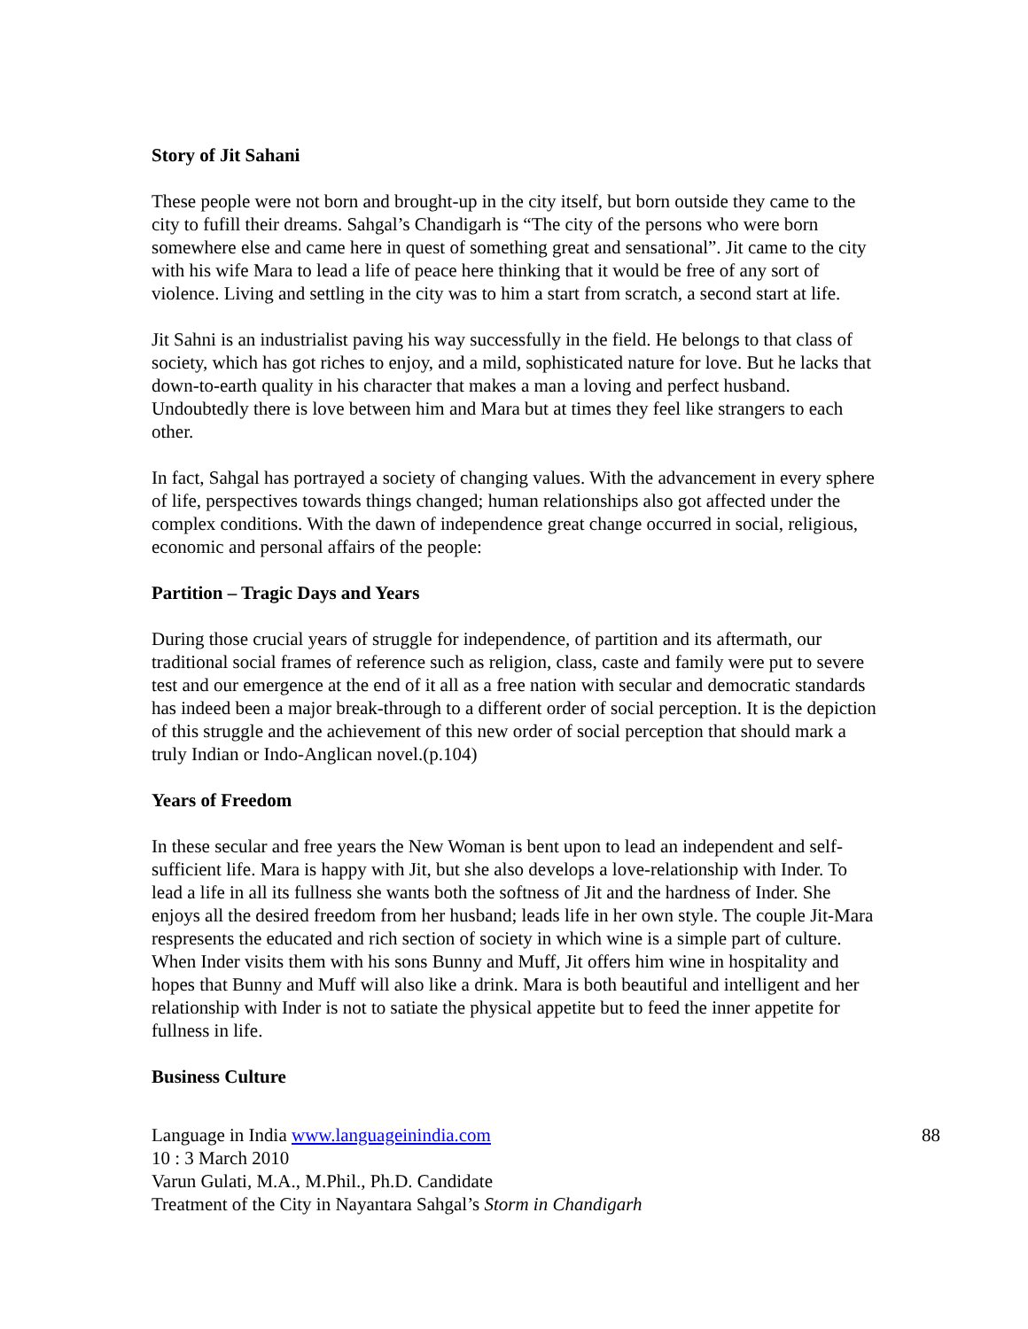Story of Jit Sahani
These people were not born and brought-up in the city itself, but born outside they came to the city to fufill their dreams. Sahgal’s Chandigarh is “The city of the persons who were born somewhere else and came here in quest of something great and sensational”. Jit came to the city with his wife Mara to lead a life of peace here thinking that it would be free of any sort of violence. Living and settling in the city was to him a start from scratch, a second start at life.
Jit Sahni is an industrialist paving his way successfully in the field. He belongs to that class of society, which has got riches to enjoy, and a mild, sophisticated nature for love. But he lacks that down-to-earth quality in his character that makes a man a loving and perfect husband. Undoubtedly there is love between him and Mara but at times they feel like strangers to each other.
In fact, Sahgal has portrayed a society of changing values. With the advancement in every sphere of life, perspectives towards things changed; human relationships also got affected under the complex conditions. With the dawn of independence great change occurred in social, religious, economic and personal affairs of the people:
Partition – Tragic Days and Years
During those crucial years of struggle for independence, of partition and its aftermath, our traditional social frames of reference such as religion, class, caste and family were put to severe test and our emergence at the end of it all as a free nation with secular and democratic standards has indeed been a major break-through to a different order of social perception. It is the depiction of this struggle and the achievement of this new order of social perception that should mark a truly Indian or Indo-Anglican novel.(p.104)
Years of Freedom
In these secular and free years the New Woman is bent upon to lead an independent and self-sufficient life. Mara is happy with Jit, but she also develops a love-relationship with Inder. To lead a life in all its fullness she wants both the softness of Jit and the hardness of Inder. She enjoys all the desired freedom from her husband; leads life in her own style. The couple Jit-Mara respresents the educated and rich section of society in which wine is a simple part of culture. When Inder visits them with his sons Bunny and Muff, Jit offers him wine in hospitality and hopes that Bunny and Muff will also like a drink. Mara is both beautiful and intelligent and her relationship with Inder is not to satiate the physical appetite but to feed the inner appetite for fullness in life.
Business Culture
88 Language in India www.languageinindia.com
10 : 3 March 2010
Varun Gulati, M.A., M.Phil., Ph.D. Candidate
Treatment of the City in Nayantara Sahgal’s Storm in Chandigarh